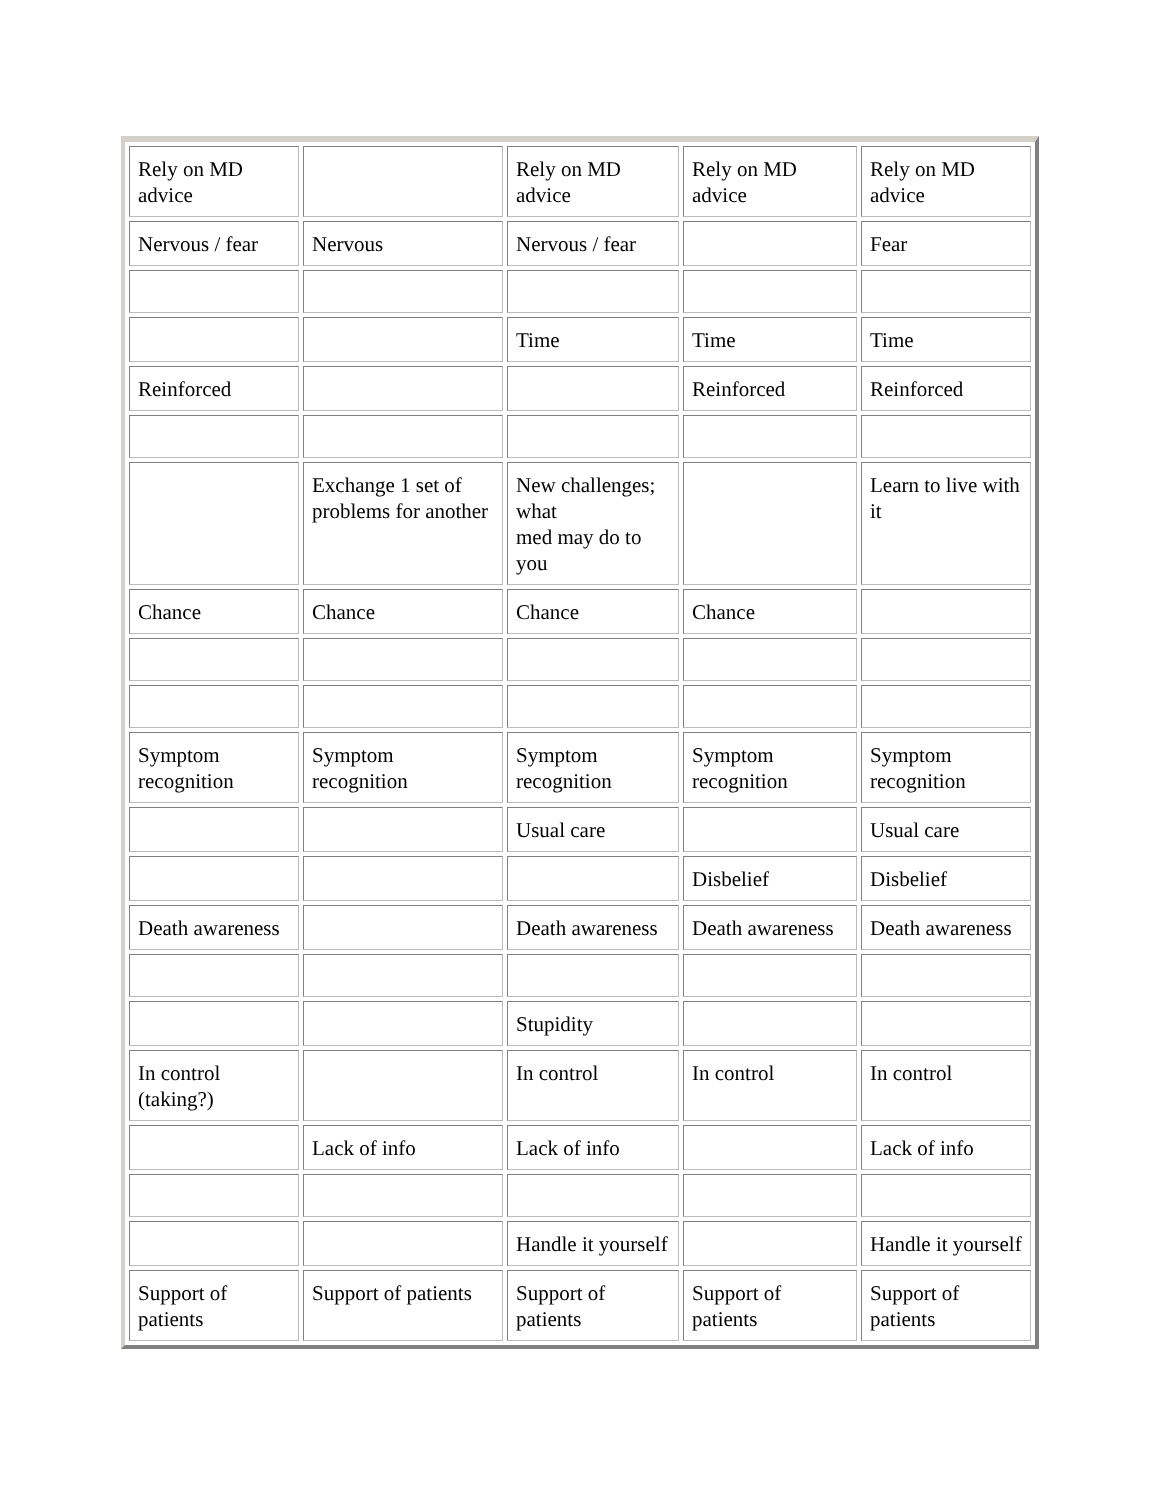| Rely on MD advice | | Rely on MD advice | Rely on MD advice | Rely on MD advice |
| Nervous / fear | Nervous | Nervous / fear | | Fear |
| | | Time | Time | Time |
| Reinforced | | | Reinforced | Reinforced |
| | Exchange 1 set of problems for another | New challenges; what med may do to you | | Learn to live with it |
| Chance | Chance | Chance | Chance | |
| Symptom recognition | Symptom recognition | Symptom recognition | Symptom recognition | Symptom recognition |
| | | Usual care | | Usual care |
| | | | Disbelief | Disbelief |
| Death awareness | | Death awareness | Death awareness | Death awareness |
| | | Stupidity | | |
| In control (taking?) | | In control | In control | In control |
| | Lack of info | Lack of info | | Lack of info |
| | | Handle it yourself | | Handle it yourself |
| Support of patients | Support of patients | Support of patients | Support of patients | Support of patients |